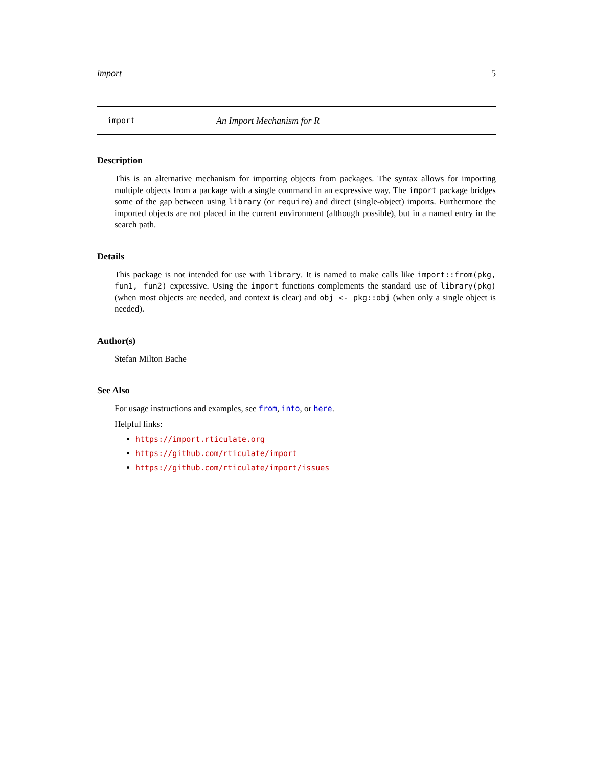import 5
import An Import Mechanism for R
Description
This is an alternative mechanism for importing objects from packages. The syntax allows for importing multiple objects from a package with a single command in an expressive way. The import package bridges some of the gap between using library (or require) and direct (single-object) imports. Furthermore the imported objects are not placed in the current environment (although possible), but in a named entry in the search path.
Details
This package is not intended for use with library. It is named to make calls like import::from(pkg, fun1, fun2) expressive. Using the import functions complements the standard use of library(pkg)(when most objects are needed, and context is clear) and obj <- pkg::obj (when only a single object is needed).
Author(s)
Stefan Milton Bache
See Also
For usage instructions and examples, see from, into, or here.
Helpful links:
https://import.rticulate.org
https://github.com/rticulate/import
https://github.com/rticulate/import/issues